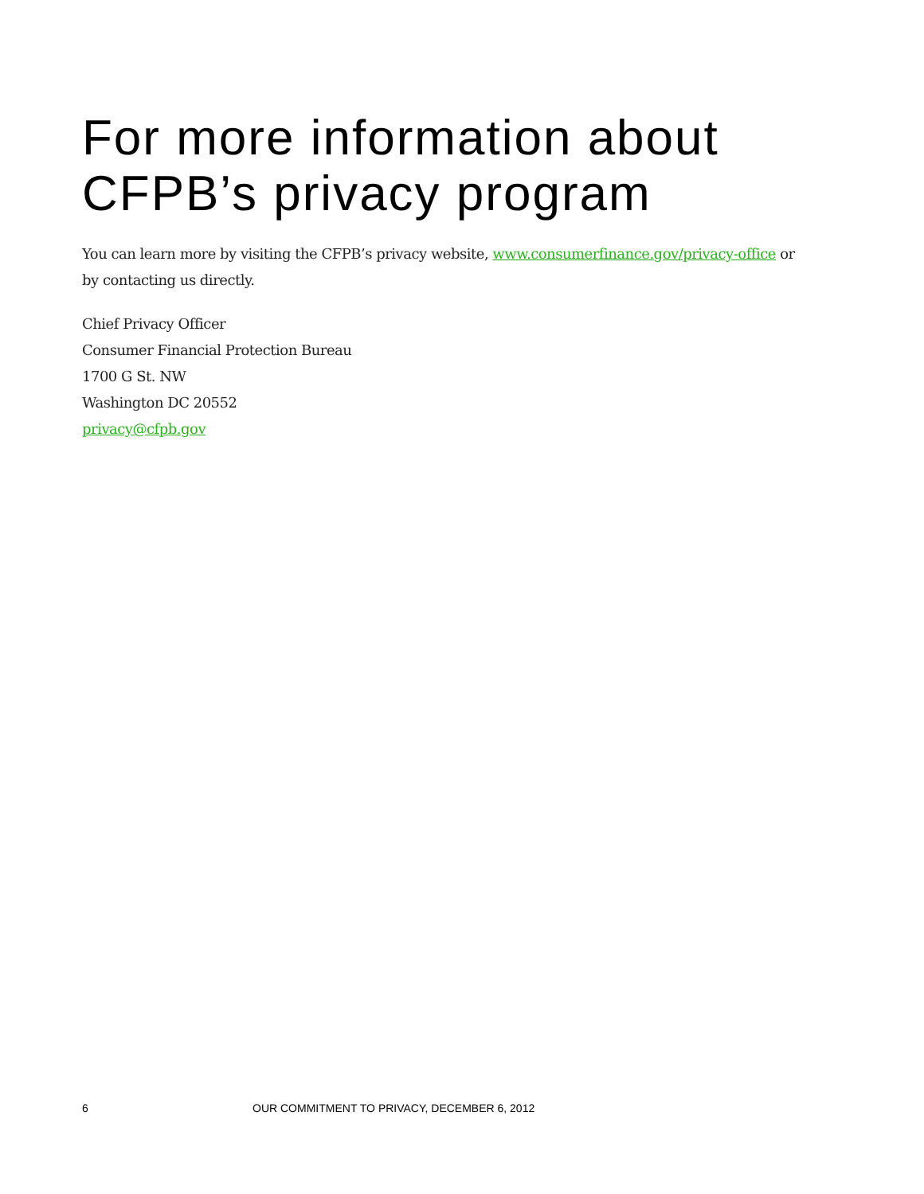For more information about CFPB’s privacy program
You can learn more by visiting the CFPB’s privacy website, www.consumerfinance.gov/privacy-office or by contacting us directly.
Chief Privacy Officer
Consumer Financial Protection Bureau
1700 G St. NW
Washington DC 20552
privacy@cfpb.gov
6 OUR COMMITMENT TO PRIVACY, DECEMBER 6, 2012